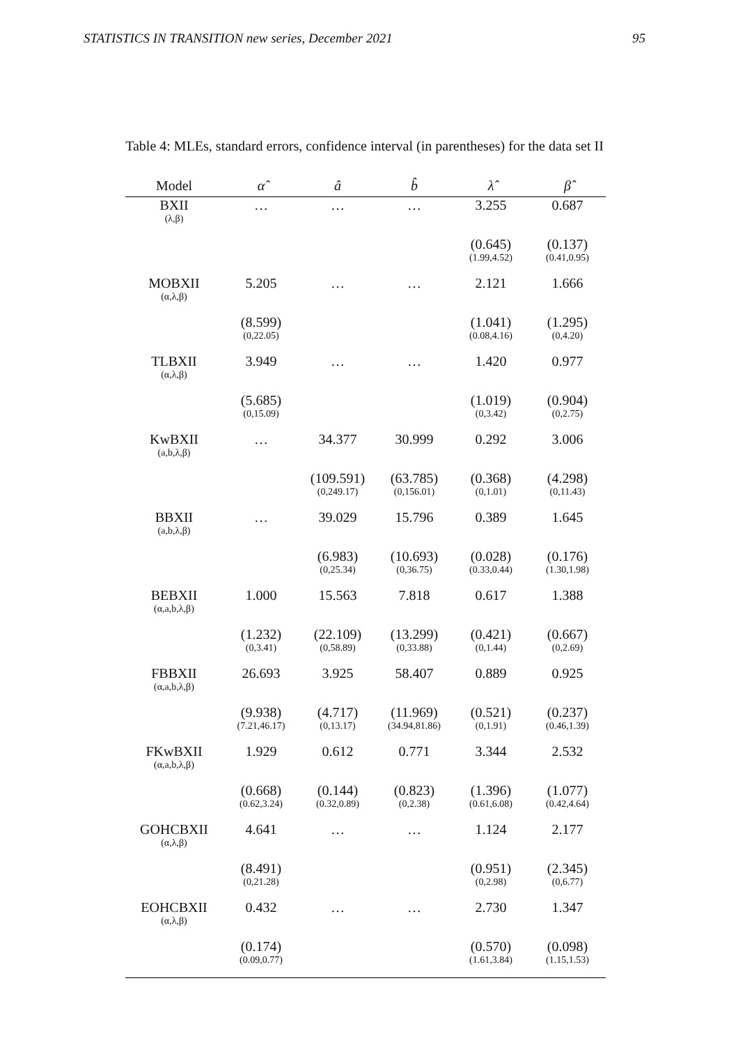STATISTICS IN TRANSITION new series, December 2021 95
Table 4: MLEs, standard errors, confidence interval (in parentheses) for the data set II
| Model | α̂ | â | b̂ | λ̂ | β̂ |
| --- | --- | --- | --- | --- | --- |
| BXII (λ,β) | … | … | … | 3.255 | 0.687 |
| | | | | (0.645) (1.99,4.52) | (0.137) (0.41,0.95) |
| MOBXII (α,λ,β) | 5.205 | … | … | 2.121 | 1.666 |
| | (8.599) (0,22.05) | | | (1.041) (0.08,4.16) | (1.295) (0,4.20) |
| TLBXII (α,λ,β) | 3.949 | … | … | 1.420 | 0.977 |
| | (5.685) (0,15.09) | | | (1.019) (0,3.42) | (0.904) (0,2.75) |
| KwBXII (a,b,λ,β) | … | 34.377 | 30.999 | 0.292 | 3.006 |
| | | (109.591) (0,249.17) | (63.785) (0,156.01) | (0.368) (0,1.01) | (4.298) (0,11.43) |
| BBXII (a,b,λ,β) | … | 39.029 | 15.796 | 0.389 | 1.645 |
| | | (6.983) (0,25.34) | (10.693) (0,36.75) | (0.028) (0.33,0.44) | (0.176) (1.30,1.98) |
| BEBXII (α,a,b,λ,β) | 1.000 | 15.563 | 7.818 | 0.617 | 1.388 |
| | (1.232) (0,3.41) | (22.109) (0,58.89) | (13.299) (0,33.88) | (0.421) (0,1.44) | (0.667) (0,2.69) |
| FBBXII (α,a,b,λ,β) | 26.693 | 3.925 | 58.407 | 0.889 | 0.925 |
| | (9.938) (7.21,46.17) | (4.717) (0,13.17) | (11.969) (34.94,81.86) | (0.521) (0,1.91) | (0.237) (0.46,1.39) |
| FKwBXII (α,a,b,λ,β) | 1.929 | 0.612 | 0.771 | 3.344 | 2.532 |
| | (0.668) (0.62,3.24) | (0.144) (0.32,0.89) | (0.823) (0,2.38) | (1.396) (0.61,6.08) | (1.077) (0.42,4.64) |
| GOHCBXII (α,λ,β) | 4.641 | … | … | 1.124 | 2.177 |
| | (8.491) (0,21.28) | | | (0.951) (0,2.98) | (2.345) (0,6.77) |
| EOHCBXII (α,λ,β) | 0.432 | … | … | 2.730 | 1.347 |
| | (0.174) (0.09,0.77) | | | (0.570) (1.61,3.84) | (0.098) (1.15,1.53) |